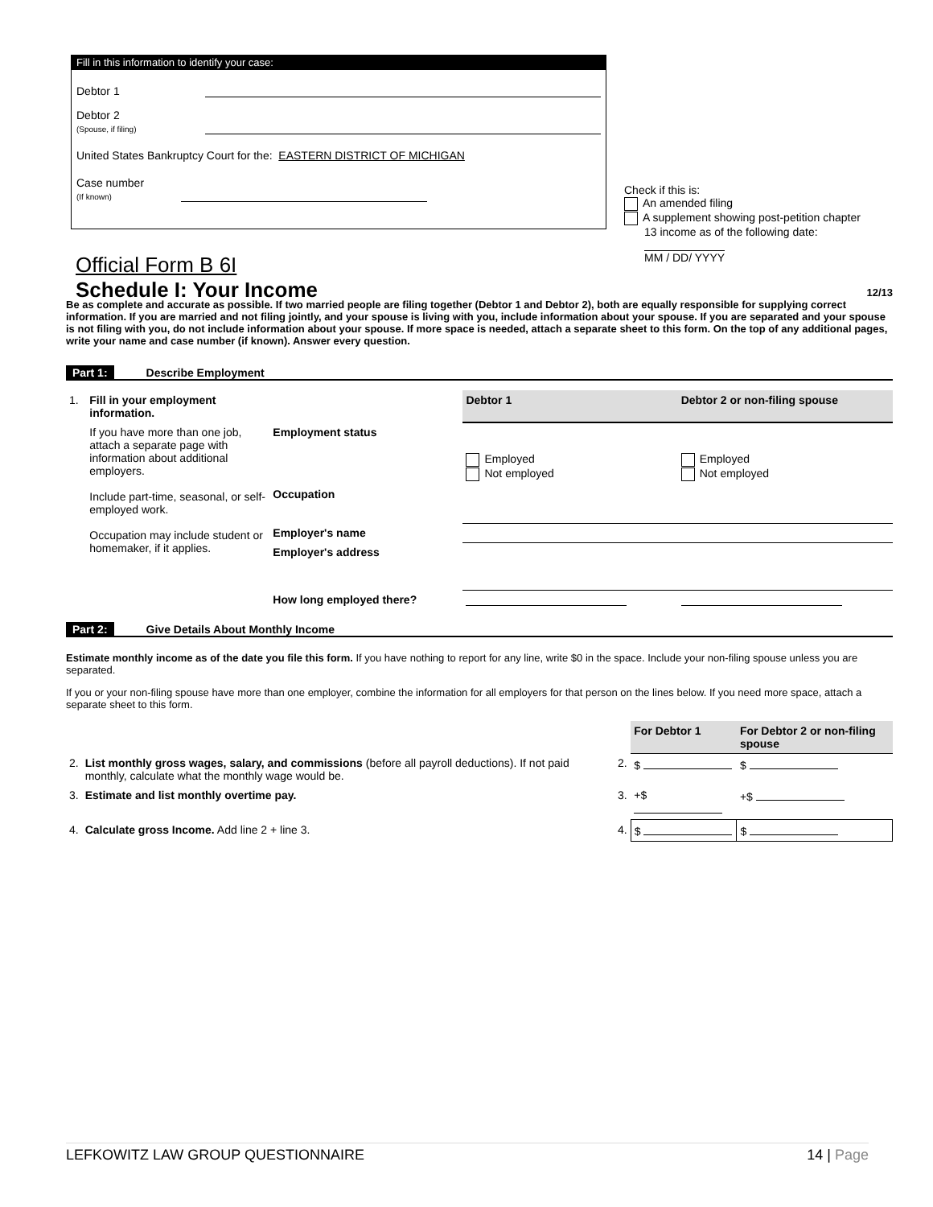Fill in this information to identify your case:
Debtor 1
Debtor 2
(Spouse, if filing)
United States Bankruptcy Court for the: EASTERN DISTRICT OF MICHIGAN
Case number
(If known)
Check if this is:
An amended filing
A supplement showing post-petition chapter
13 income as of the following date:
MM / DD/ YYYY
Official Form B 6I
Schedule I: Your Income
12/13
Be as complete and accurate as possible. If two married people are filing together (Debtor 1 and Debtor 2), both are equally responsible for supplying correct information. If you are married and not filing jointly, and your spouse is living with you, include information about your spouse. If you are separated and your spouse is not filing with you, do not include information about your spouse. If more space is needed, attach a separate sheet to this form. On the top of any additional pages, write your name and case number (if known). Answer every question.
Part 1: Describe Employment
| 1. | Fill in your employment information. | | Debtor 1 | Debtor 2 or non-filing spouse |
| | If you have more than one job, attach a separate page with information about additional employers. Include part-time, seasonal, or self-employed work. Occupation may include student or homemaker, if it applies. | Employment status | Employed Not employed | Employed Not employed |
| | | Occupation | | |
| | | Employer's name | | |
| | | Employer's address | | |
| | | How long employed there? | | |
Part 2: Give Details About Monthly Income
Estimate monthly income as of the date you file this form. If you have nothing to report for any line, write $0 in the space. Include your non-filing spouse unless you are separated.
If you or your non-filing spouse have more than one employer, combine the information for all employers for that person on the lines below. If you need more space, attach a separate sheet to this form.
| | | | For Debtor 1 | For Debtor 2 or non-filing spouse |
| 2. | List monthly gross wages, salary, and commissions (before all payroll deductions). If not paid monthly, calculate what the monthly wage would be. | 2. | $ | $ |
| 3. | Estimate and list monthly overtime pay. | 3. | +$ | +$ |
| 4. | Calculate gross Income. Add line 2 + line 3. | 4. | $ | $ |
LEFKOWITZ LAW GROUP QUESTIONNAIRE 14 | Page